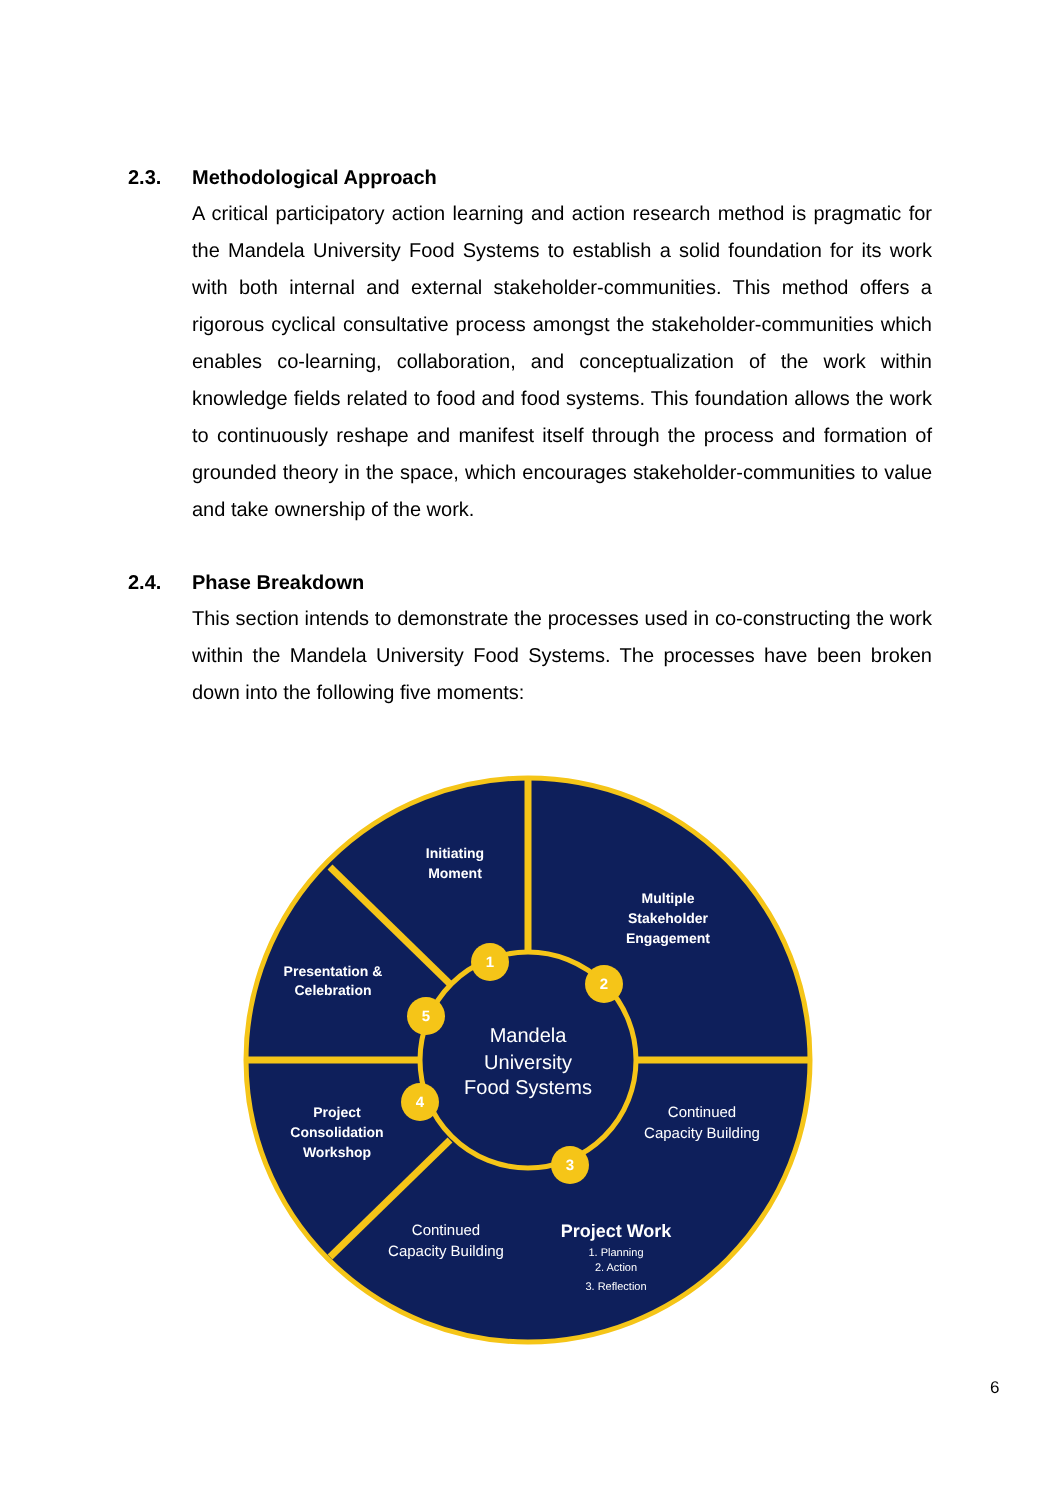2.3. Methodological Approach
A critical participatory action learning and action research method is pragmatic for the Mandela University Food Systems to establish a solid foundation for its work with both internal and external stakeholder-communities. This method offers a rigorous cyclical consultative process amongst the stakeholder-communities which enables co-learning, collaboration, and conceptualization of the work within knowledge fields related to food and food systems. This foundation allows the work to continuously reshape and manifest itself through the process and formation of grounded theory in the space, which encourages stakeholder-communities to value and take ownership of the work.
2.4. Phase Breakdown
This section intends to demonstrate the processes used in co-constructing the work within the Mandela University Food Systems. The processes have been broken down into the following five moments:
1
2
3
4
5
Mandela
University
Food Systems
Initiating
Moment
Multiple
Stakeholder
Engagement
Presentation &
Celebration
Project
Consolidation
Workshop
Continued
Capacity Building
Continued
Capacity Building
Project Work
1. Planning
2. Action
3. Reflection
6